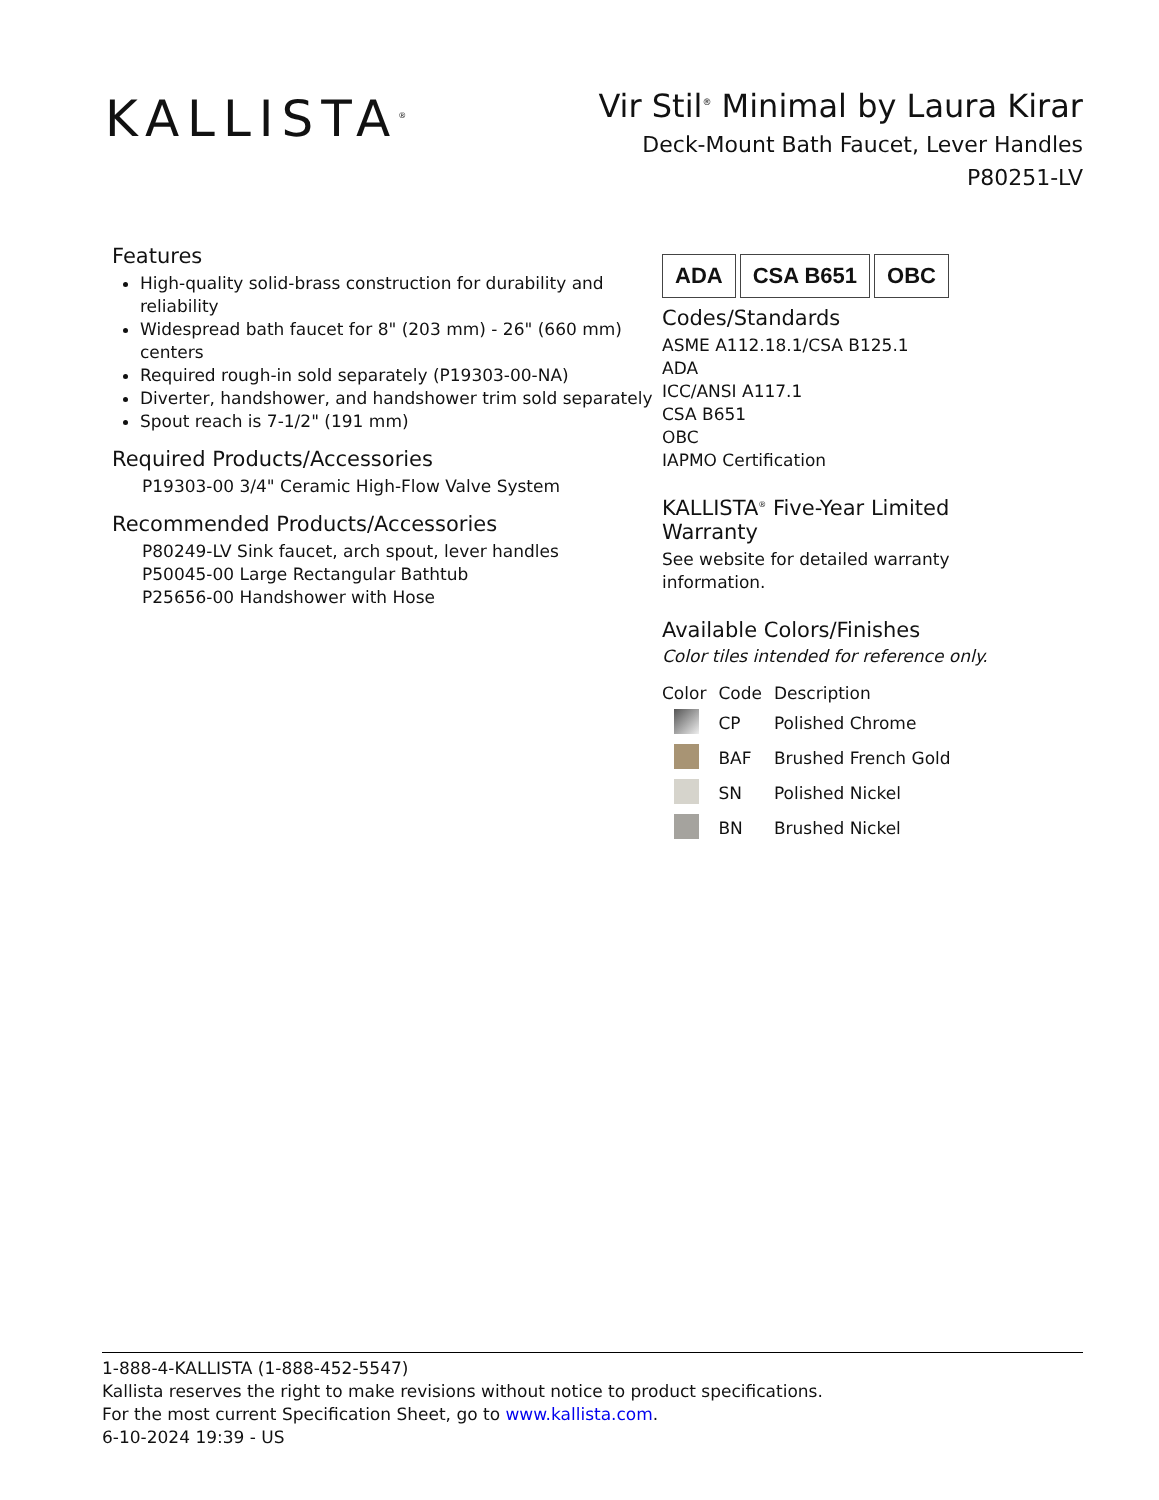KALLISTA<sup>®</sup>
Vir Stil<sup>®</sup> Minimal by Laura Kirar
Deck-Mount Bath Faucet, Lever Handles
P80251-LV
Features
High-quality solid-brass construction for durability and reliability
Widespread bath faucet for 8" (203 mm) - 26" (660 mm) centers
Required rough-in sold separately (P19303-00-NA)
Diverter, handshower, and handshower trim sold separately
Spout reach is 7-1/2" (191 mm)
Required Products/Accessories
P19303-00 3/4" Ceramic High-Flow Valve System
Recommended Products/Accessories
P80249-LV Sink faucet, arch spout, lever handles
P50045-00 Large Rectangular Bathtub
P25656-00 Handshower with Hose
ADA CSA B651 OBC
Codes/Standards
ASME A112.18.1/CSA B125.1
ADA
ICC/ANSI A117.1
CSA B651
OBC
IAPMO Certification
KALLISTA<sup>®</sup> Five-Year Limited Warranty
See website for detailed warranty information.
Available Colors/Finishes
Color tiles intended for reference only.
| Color | Code | Description |
| --- | --- | --- |
| | CP | Polished Chrome |
| | BAF | Brushed French Gold |
| | SN | Polished Nickel |
| | BN | Brushed Nickel |
1-888-4-KALLISTA (1-888-452-5547)
Kallista reserves the right to make revisions without notice to product specifications.
For the most current Specification Sheet, go to www.kallista.com.
6-10-2024 19:39 - US